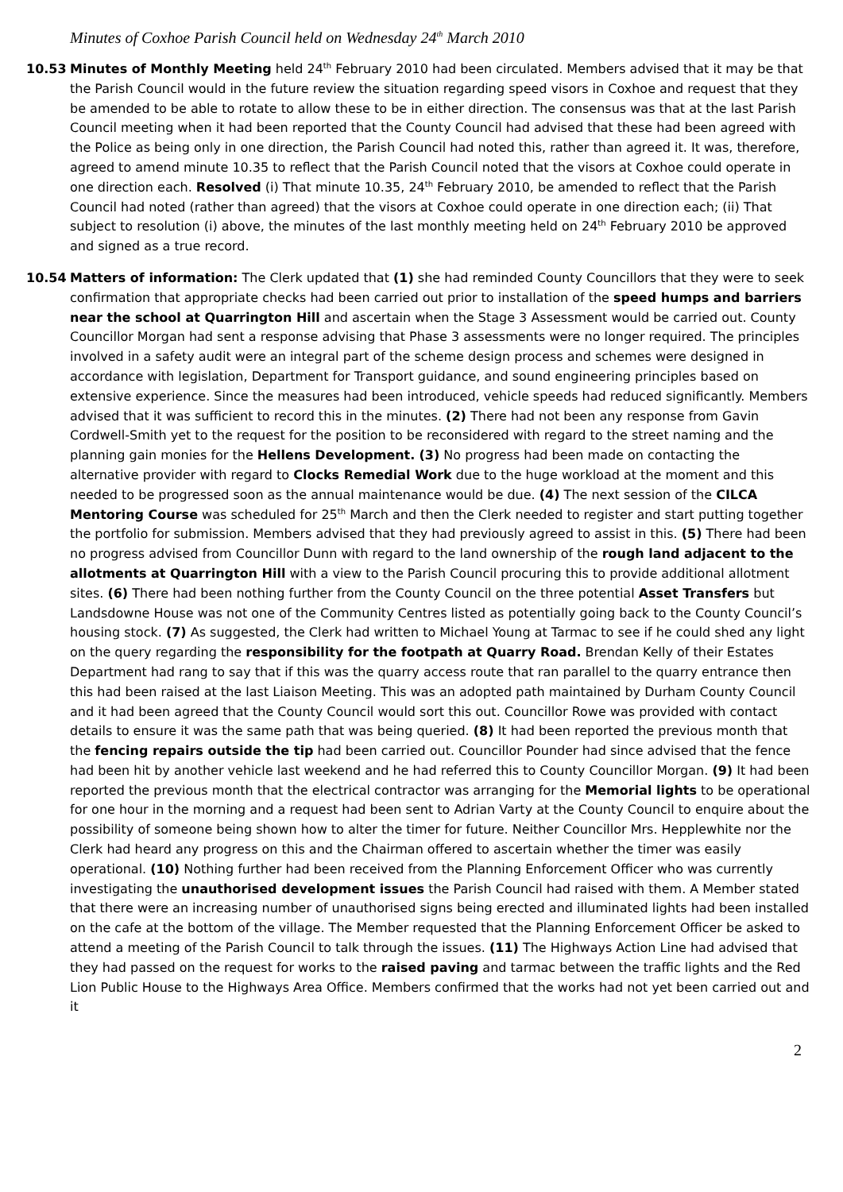Minutes of Coxhoe Parish Council held on Wednesday 24<sup>th</sup> March 2010
10.53 Minutes of Monthly Meeting held 24<sup>th</sup> February 2010 had been circulated. Members advised that it may be that the Parish Council would in the future review the situation regarding speed visors in Coxhoe and request that they be amended to be able to rotate to allow these to be in either direction. The consensus was that at the last Parish Council meeting when it had been reported that the County Council had advised that these had been agreed with the Police as being only in one direction, the Parish Council had noted this, rather than agreed it. It was, therefore, agreed to amend minute 10.35 to reflect that the Parish Council noted that the visors at Coxhoe could operate in one direction each. Resolved (i) That minute 10.35, 24<sup>th</sup> February 2010, be amended to reflect that the Parish Council had noted (rather than agreed) that the visors at Coxhoe could operate in one direction each; (ii) That subject to resolution (i) above, the minutes of the last monthly meeting held on 24<sup>th</sup> February 2010 be approved and signed as a true record.
10.54 Matters of information: The Clerk updated that (1) she had reminded County Councillors that they were to seek confirmation that appropriate checks had been carried out prior to installation of the speed humps and barriers near the school at Quarrington Hill and ascertain when the Stage 3 Assessment would be carried out. County Councillor Morgan had sent a response advising that Phase 3 assessments were no longer required. The principles involved in a safety audit were an integral part of the scheme design process and schemes were designed in accordance with legislation, Department for Transport guidance, and sound engineering principles based on extensive experience. Since the measures had been introduced, vehicle speeds had reduced significantly. Members advised that it was sufficient to record this in the minutes. (2) There had not been any response from Gavin Cordwell-Smith yet to the request for the position to be reconsidered with regard to the street naming and the planning gain monies for the Hellens Development. (3) No progress had been made on contacting the alternative provider with regard to Clocks Remedial Work due to the huge workload at the moment and this needed to be progressed soon as the annual maintenance would be due. (4) The next session of the CILCA Mentoring Course was scheduled for 25<sup>th</sup> March and then the Clerk needed to register and start putting together the portfolio for submission. Members advised that they had previously agreed to assist in this. (5) There had been no progress advised from Councillor Dunn with regard to the land ownership of the rough land adjacent to the allotments at Quarrington Hill with a view to the Parish Council procuring this to provide additional allotment sites. (6) There had been nothing further from the County Council on the three potential Asset Transfers but Landsdowne House was not one of the Community Centres listed as potentially going back to the County Council’s housing stock. (7) As suggested, the Clerk had written to Michael Young at Tarmac to see if he could shed any light on the query regarding the responsibility for the footpath at Quarry Road. Brendan Kelly of their Estates Department had rang to say that if this was the quarry access route that ran parallel to the quarry entrance then this had been raised at the last Liaison Meeting. This was an adopted path maintained by Durham County Council and it had been agreed that the County Council would sort this out. Councillor Rowe was provided with contact details to ensure it was the same path that was being queried. (8) It had been reported the previous month that the fencing repairs outside the tip had been carried out. Councillor Pounder had since advised that the fence had been hit by another vehicle last weekend and he had referred this to County Councillor Morgan. (9) It had been reported the previous month that the electrical contractor was arranging for the Memorial lights to be operational for one hour in the morning and a request had been sent to Adrian Varty at the County Council to enquire about the possibility of someone being shown how to alter the timer for future. Neither Councillor Mrs. Hepplewhite nor the Clerk had heard any progress on this and the Chairman offered to ascertain whether the timer was easily operational. (10) Nothing further had been received from the Planning Enforcement Officer who was currently investigating the unauthorised development issues the Parish Council had raised with them. A Member stated that there were an increasing number of unauthorised signs being erected and illuminated lights had been installed on the cafe at the bottom of the village. The Member requested that the Planning Enforcement Officer be asked to attend a meeting of the Parish Council to talk through the issues. (11) The Highways Action Line had advised that they had passed on the request for works to the raised paving and tarmac between the traffic lights and the Red Lion Public House to the Highways Area Office. Members confirmed that the works had not yet been carried out and it
2